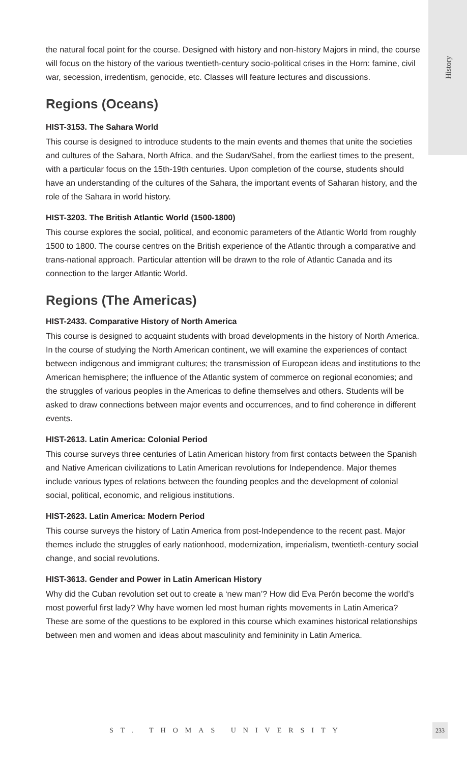History
the natural focal point for the course. Designed with history and non-history Majors in mind, the course will focus on the history of the various twentieth-century socio-political crises in the Horn: famine, civil war, secession, irredentism, genocide, etc. Classes will feature lectures and discussions.
Regions (Oceans)
HIST-3153. The Sahara World
This course is designed to introduce students to the main events and themes that unite the societies and cultures of the Sahara, North Africa, and the Sudan/Sahel, from the earliest times to the present, with a particular focus on the 15th-19th centuries. Upon completion of the course, students should have an understanding of the cultures of the Sahara, the important events of Saharan history, and the role of the Sahara in world history.
HIST-3203. The British Atlantic World (1500-1800)
This course explores the social, political, and economic parameters of the Atlantic World from roughly 1500 to 1800. The course centres on the British experience of the Atlantic through a comparative and trans-national approach. Particular attention will be drawn to the role of Atlantic Canada and its connection to the larger Atlantic World.
Regions (The Americas)
HIST-2433. Comparative History of North America
This course is designed to acquaint students with broad developments in the history of North America. In the course of studying the North American continent, we will examine the experiences of contact between indigenous and immigrant cultures; the transmission of European ideas and institutions to the American hemisphere; the influence of the Atlantic system of commerce on regional economies; and the struggles of various peoples in the Americas to define themselves and others. Students will be asked to draw connections between major events and occurrences, and to find coherence in different events.
HIST-2613. Latin America: Colonial Period
This course surveys three centuries of Latin American history from first contacts between the Spanish and Native American civilizations to Latin American revolutions for Independence. Major themes include various types of relations between the founding peoples and the development of colonial social, political, economic, and religious institutions.
HIST-2623. Latin America: Modern Period
This course surveys the history of Latin America from post-Independence to the recent past. Major themes include the struggles of early nationhood, modernization, imperialism, twentieth-century social change, and social revolutions.
HIST-3613. Gender and Power in Latin American History
Why did the Cuban revolution set out to create a ‘new man’? How did Eva Perón become the world’s most powerful first lady? Why have women led most human rights movements in Latin America? These are some of the questions to be explored in this course which examines historical relationships between men and women and ideas about masculinity and femininity in Latin America.
ST. THOMAS UNIVERSITY
233